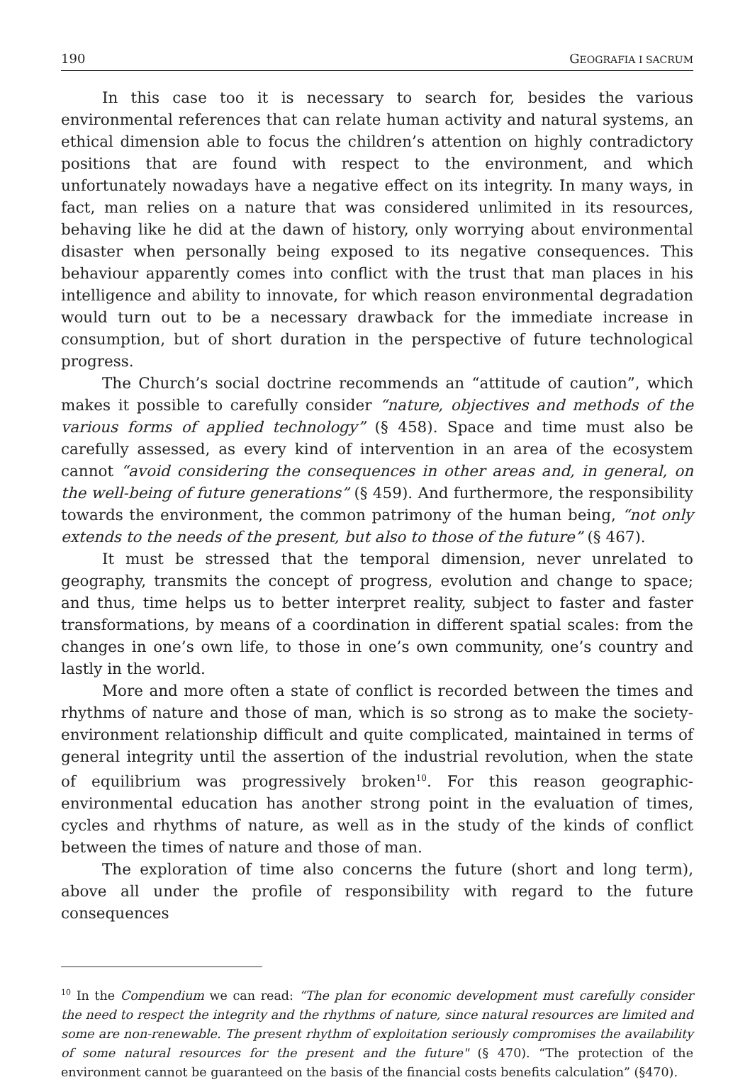190 GEOGRAFIA I SACRUM
In this case too it is necessary to search for, besides the various environmental references that can relate human activity and natural systems, an ethical dimension able to focus the children’s attention on highly contradictory positions that are found with respect to the environment, and which unfortunately nowadays have a negative effect on its integrity. In many ways, in fact, man relies on a nature that was considered unlimited in its resources, behaving like he did at the dawn of history, only worrying about environmental disaster when personally being exposed to its negative consequences. This behaviour apparently comes into conflict with the trust that man places in his intelligence and ability to innovate, for which reason environmental degradation would turn out to be a necessary drawback for the immediate increase in consumption, but of short duration in the perspective of future technological progress.
The Church’s social doctrine recommends an “attitude of caution”, which makes it possible to carefully consider “nature, objectives and methods of the various forms of applied technology” (§ 458). Space and time must also be carefully assessed, as every kind of intervention in an area of the ecosystem cannot “avoid considering the consequences in other areas and, in general, on the well-being of future generations” (§ 459). And furthermore, the responsibility towards the environment, the common patrimony of the human being, “not only extends to the needs of the present, but also to those of the future” (§ 467).
It must be stressed that the temporal dimension, never unrelated to geography, transmits the concept of progress, evolution and change to space; and thus, time helps us to better interpret reality, subject to faster and faster transformations, by means of a coordination in different spatial scales: from the changes in one’s own life, to those in one’s own community, one’s country and lastly in the world.
More and more often a state of conflict is recorded between the times and rhythms of nature and those of man, which is so strong as to make the society-environment relationship difficult and quite complicated, maintained in terms of general integrity until the assertion of the industrial revolution, when the state of equilibrium was progressively broken<sup>10</sup>. For this reason geographic-environmental education has another strong point in the evaluation of times, cycles and rhythms of nature, as well as in the study of the kinds of conflict between the times of nature and those of man.
The exploration of time also concerns the future (short and long term), above all under the profile of responsibility with regard to the future consequences
<sup>10</sup> In the Compendium we can read: “The plan for economic development must carefully consider the need to respect the integrity and the rhythms of nature, since natural resources are limited and some are non-renewable. The present rhythm of exploitation seriously compromises the availability of some natural resources for the present and the future" (§ 470). “The protection of the environment cannot be guaranteed on the basis of the financial costs benefits calculation” (§470).